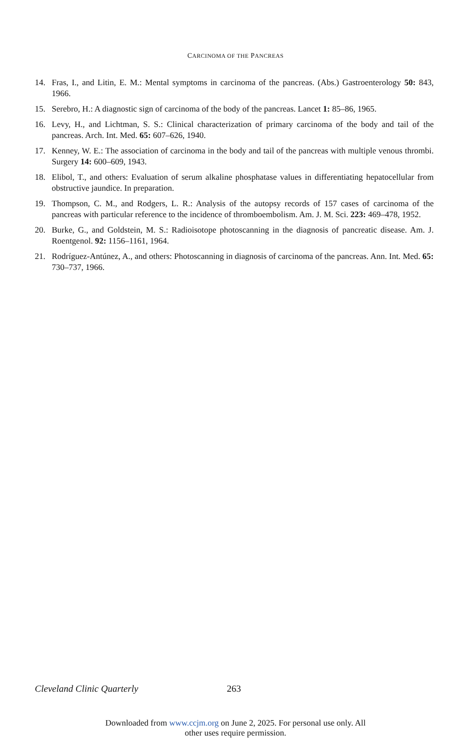CARCINOMA OF THE PANCREAS
14. Fras, I., and Litin, E. M.: Mental symptoms in carcinoma of the pancreas. (Abs.) Gastroenterology 50: 843, 1966.
15. Serebro, H.: A diagnostic sign of carcinoma of the body of the pancreas. Lancet 1: 85–86, 1965.
16. Levy, H., and Lichtman, S. S.: Clinical characterization of primary carcinoma of the body and tail of the pancreas. Arch. Int. Med. 65: 607–626, 1940.
17. Kenney, W. E.: The association of carcinoma in the body and tail of the pancreas with multiple venous thrombi. Surgery 14: 600–609, 1943.
18. Elibol, T., and others: Evaluation of serum alkaline phosphatase values in differentiating hepatocellular from obstructive jaundice. In preparation.
19. Thompson, C. M., and Rodgers, L. R.: Analysis of the autopsy records of 157 cases of carcinoma of the pancreas with particular reference to the incidence of thromboembolism. Am. J. M. Sci. 223: 469–478, 1952.
20. Burke, G., and Goldstein, M. S.: Radioisotope photoscanning in the diagnosis of pancreatic disease. Am. J. Roentgenol. 92: 1156–1161, 1964.
21. Rodríguez-Antúnez, A., and others: Photoscanning in diagnosis of carcinoma of the pancreas. Ann. Int. Med. 65: 730–737, 1966.
Cleveland Clinic Quarterly 263
Downloaded from www.ccjm.org on June 2, 2025. For personal use only. All
other uses require permission.